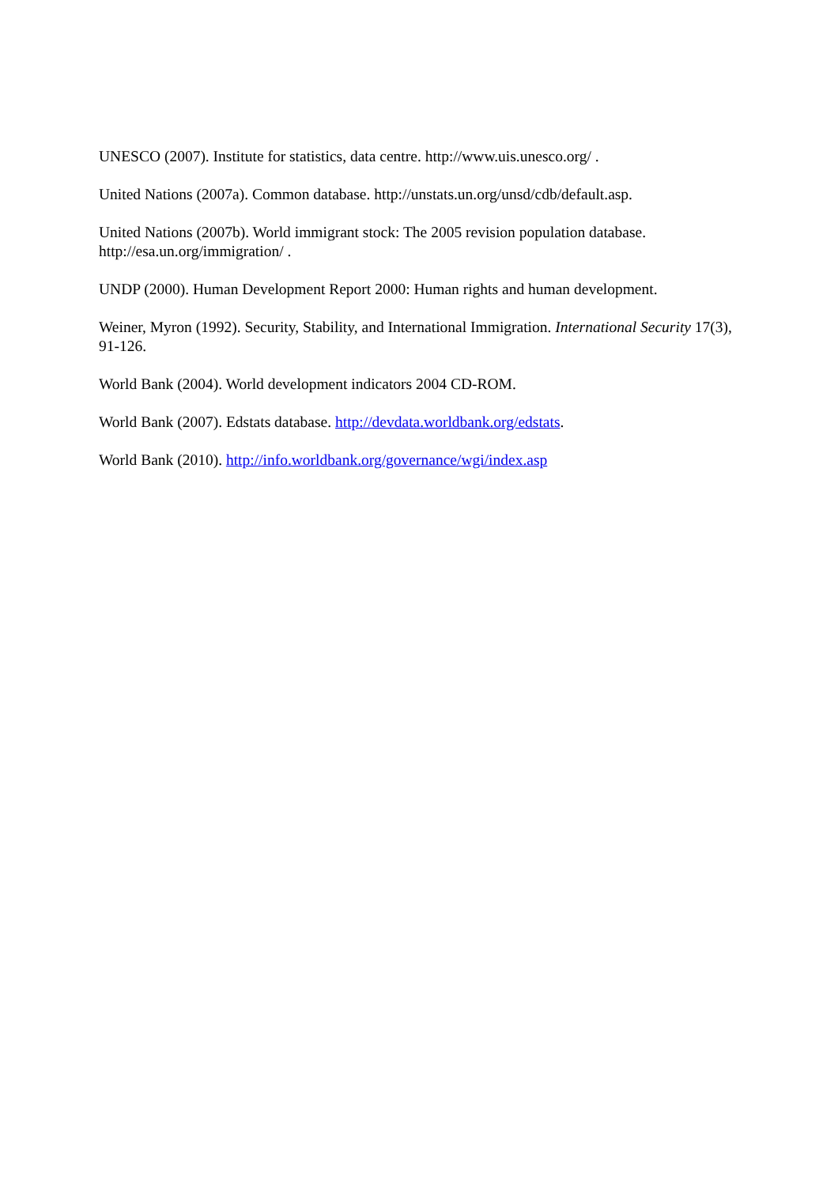UNESCO (2007). Institute for statistics, data centre. http://www.uis.unesco.org/ .
United Nations (2007a). Common database. http://unstats.un.org/unsd/cdb/default.asp.
United Nations (2007b). World immigrant stock: The 2005 revision population database. http://esa.un.org/immigration/ .
UNDP (2000). Human Development Report 2000: Human rights and human development.
Weiner, Myron (1992). Security, Stability, and International Immigration. International Security 17(3), 91-126.
World Bank (2004). World development indicators 2004 CD-ROM.
World Bank (2007). Edstats database. http://devdata.worldbank.org/edstats.
World Bank (2010). http://info.worldbank.org/governance/wgi/index.asp